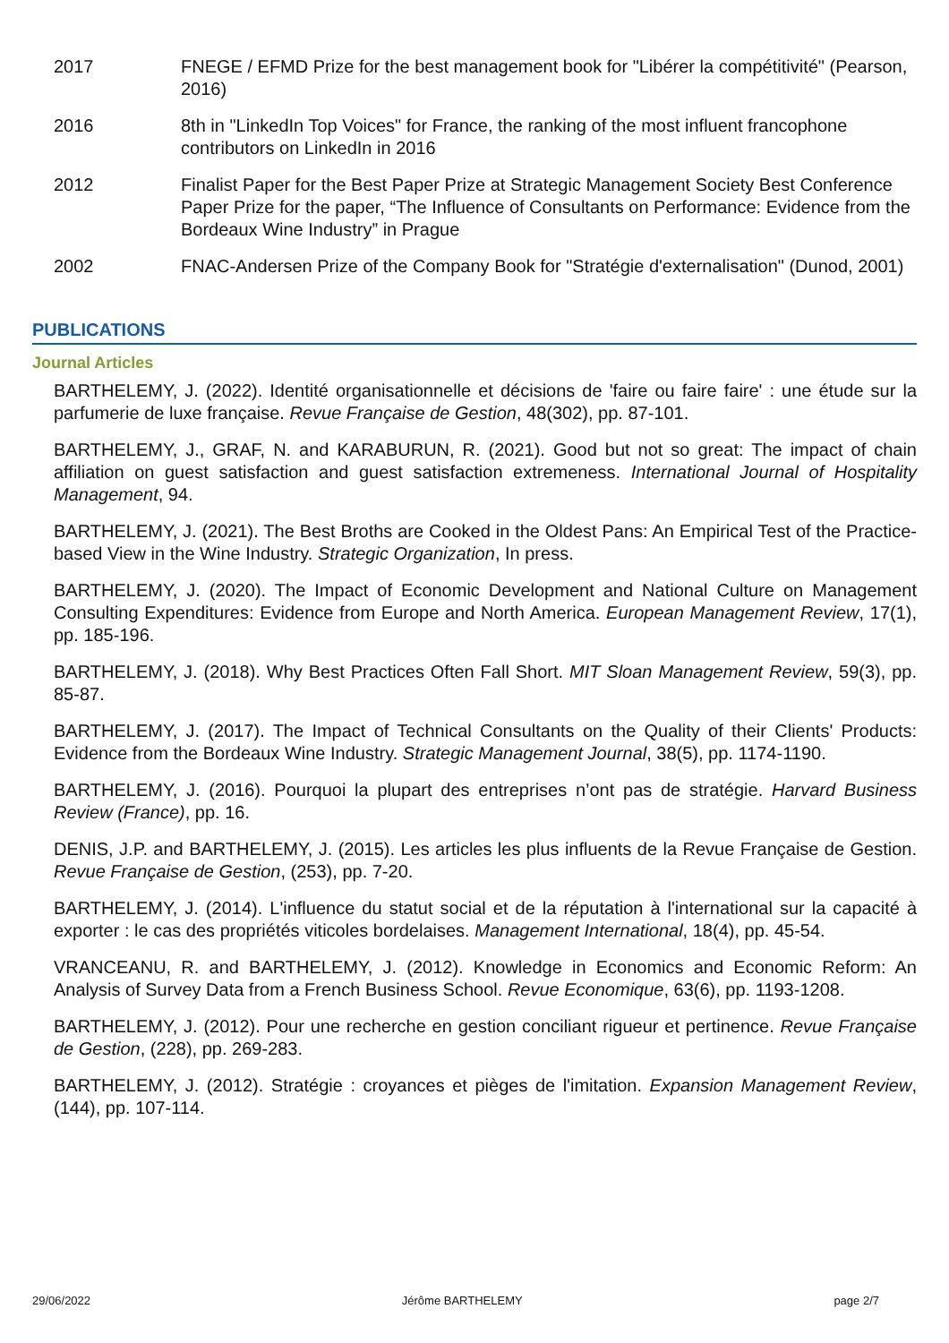| 2017 | FNEGE / EFMD Prize for the best management book for "Libérer la compétitivité" (Pearson, 2016) |
| 2016 | 8th in "LinkedIn Top Voices" for France, the ranking of the most influent francophone contributors on LinkedIn in 2016 |
| 2012 | Finalist Paper for the Best Paper Prize at Strategic Management Society Best Conference Paper Prize for the paper, “The Influence of Consultants on Performance: Evidence from the Bordeaux Wine Industry” in Prague |
| 2002 | FNAC-Andersen Prize of the Company Book for "Stratégie d'externalisation" (Dunod, 2001) |
PUBLICATIONS
Journal Articles
BARTHELEMY, J. (2022). Identité organisationnelle et décisions de 'faire ou faire faire' : une étude sur la parfumerie de luxe française. Revue Française de Gestion, 48(302), pp. 87-101.
BARTHELEMY, J., GRAF, N. and KARABURUN, R. (2021). Good but not so great: The impact of chain affiliation on guest satisfaction and guest satisfaction extremeness. International Journal of Hospitality Management, 94.
BARTHELEMY, J. (2021). The Best Broths are Cooked in the Oldest Pans: An Empirical Test of the Practice-based View in the Wine Industry. Strategic Organization, In press.
BARTHELEMY, J. (2020). The Impact of Economic Development and National Culture on Management Consulting Expenditures: Evidence from Europe and North America. European Management Review, 17(1), pp. 185-196.
BARTHELEMY, J. (2018). Why Best Practices Often Fall Short. MIT Sloan Management Review, 59(3), pp. 85-87.
BARTHELEMY, J. (2017). The Impact of Technical Consultants on the Quality of their Clients' Products: Evidence from the Bordeaux Wine Industry. Strategic Management Journal, 38(5), pp. 1174-1190.
BARTHELEMY, J. (2016). Pourquoi la plupart des entreprises n’ont pas de stratégie. Harvard Business Review (France), pp. 16.
DENIS, J.P. and BARTHELEMY, J. (2015). Les articles les plus influents de la Revue Française de Gestion. Revue Française de Gestion, (253), pp. 7-20.
BARTHELEMY, J. (2014). L'influence du statut social et de la réputation à l'international sur la capacité à exporter : le cas des propriétés viticoles bordelaises. Management International, 18(4), pp. 45-54.
VRANCEANU, R. and BARTHELEMY, J. (2012). Knowledge in Economics and Economic Reform: An Analysis of Survey Data from a French Business School. Revue Economique, 63(6), pp. 1193-1208.
BARTHELEMY, J. (2012). Pour une recherche en gestion conciliant rigueur et pertinence. Revue Française de Gestion, (228), pp. 269-283.
BARTHELEMY, J. (2012). Stratégie : croyances et pièges de l'imitation. Expansion Management Review, (144), pp. 107-114.
29/06/2022 Jérôme BARTHELEMY page 2/7